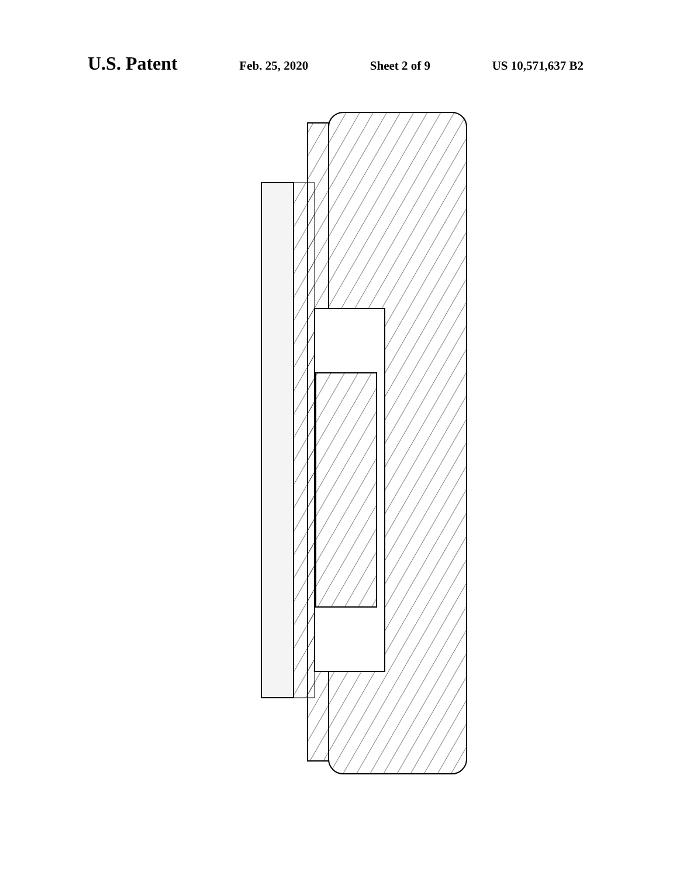U.S. Patent Feb. 25, 2020 Sheet 2 of 9 US 10,571,637 B2
200 226 222 212 238 240 202 236 204 234 218 232 230 240 228 244 222 226 208 206 214 216 210 224 242 FIG. 2